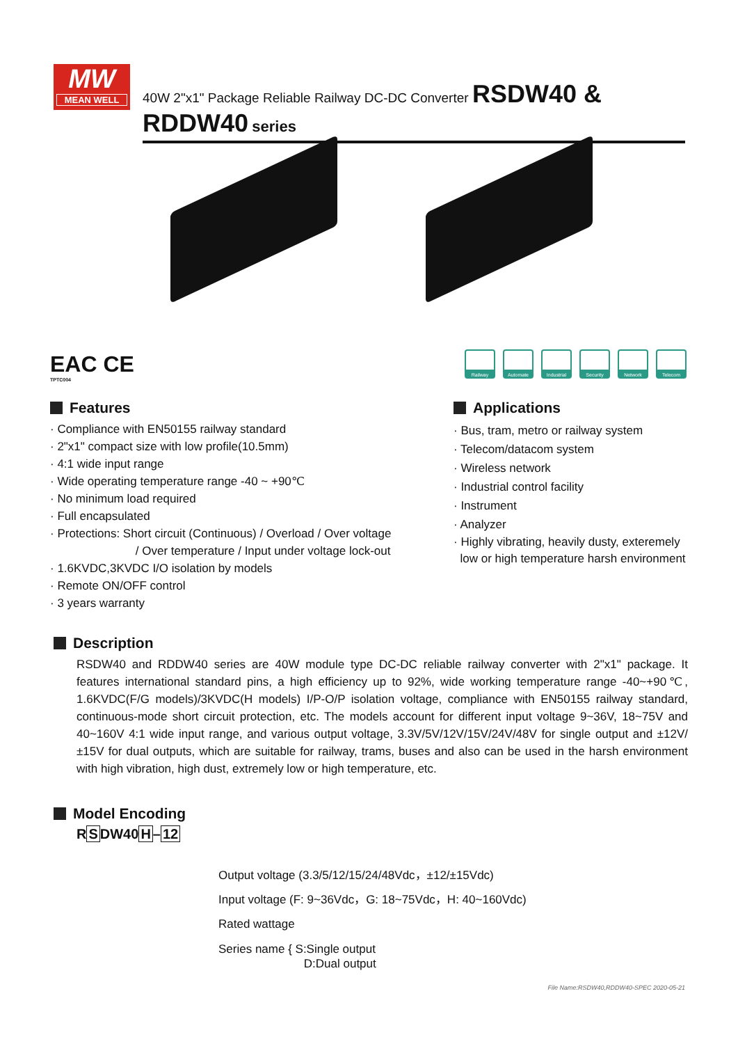MW
MEAN WELL
40W 2"x1" Package Reliable Railway DC-DC Converter RSDW40 & RDDW40 series
EAC CE
TPTC004
Railway Automate Industrial
Security Network Telecom
Features
· Compliance with EN50155 railway standard
· 2"x1" compact size with low profile(10.5mm)
· 4:1 wide input range
· Wide operating temperature range -40 ~ +90℃
· No minimum load required
· Full encapsulated
· Protections: Short circuit (Continuous) / Overload / Over voltage
/ Over temperature / Input under voltage lock-out
· 1.6KVDC,3KVDC I/O isolation by models
· Remote ON/OFF control
· 3 years warranty
Applications
· Bus, tram, metro or railway system
· Telecom/datacom system
· Wireless network
· Industrial control facility
· Instrument
· Analyzer
· Highly vibrating, heavily dusty, exteremely
low or high temperature harsh environment
Description
RSDW40 and RDDW40 series are 40W module type DC-DC reliable railway converter with 2"x1" package. It features international standard pins, a high efficiency up to 92%, wide working temperature range -40~+90℃, 1.6KVDC(F/G models)/3KVDC(H models) I/P-O/P isolation voltage, compliance with EN50155 railway standard, continuous-mode short circuit protection, etc. The models account for different input voltage 9~36V, 18~75V and 40~160V 4:1 wide input range, and various output voltage, 3.3V/5V/12V/15V/24V/48V for single output and ±12V/±15V for dual outputs, which are suitable for railway, trams, buses and also can be used in the harsh environment with high vibration, high dust, extremely low or high temperature, etc.
Model Encoding
RSDW40H–12
Output voltage (3.3/5/12/15/24/48Vdc，±12/±15Vdc)
Input voltage (F: 9~36Vdc，G: 18~75Vdc，H: 40~160Vdc)
Rated wattage
Series name { S:Single output
D:Dual output
File Name:RSDW40,RDDW40-SPEC 2020-05-21